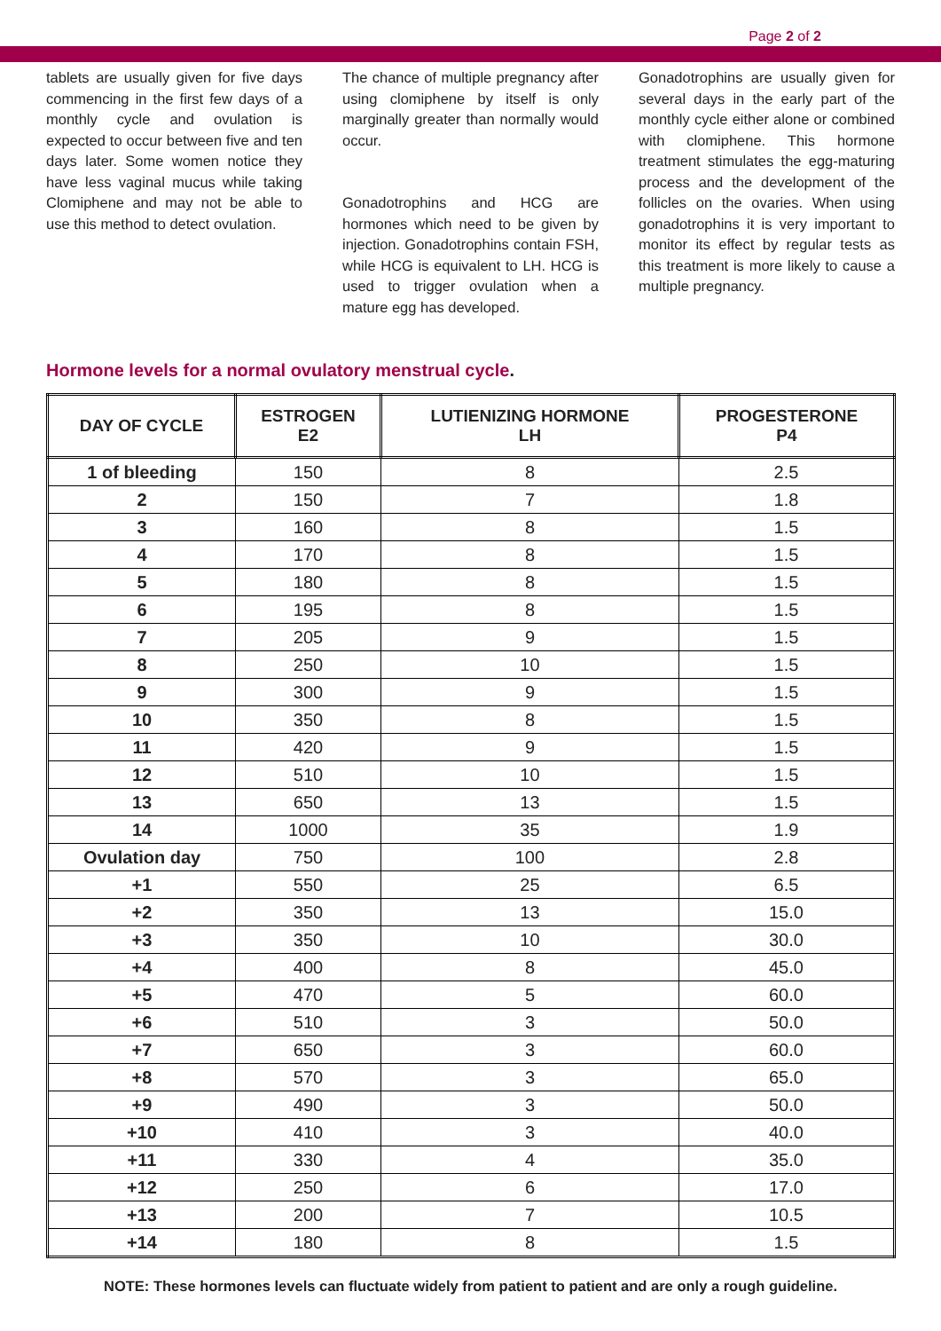Page 2 of 2
tablets are usually given for five days commencing in the first few days of a monthly cycle and ovulation is expected to occur between five and ten days later. Some women notice they have less vaginal mucus while taking Clomiphene and may not be able to use this method to detect ovulation.
The chance of multiple pregnancy after using clomiphene by itself is only marginally greater than normally would occur.
Gonadotrophins and HCG are hormones which need to be given by injection. Gonadotrophins contain FSH, while HCG is equivalent to LH. HCG is used to trigger ovulation when a mature egg has developed.
Gonadotrophins are usually given for several days in the early part of the monthly cycle either alone or combined with clomiphene. This hormone treatment stimulates the egg-maturing process and the development of the follicles on the ovaries. When using gonadotrophins it is very important to monitor its effect by regular tests as this treatment is more likely to cause a multiple pregnancy.
Hormone levels for a normal ovulatory menstrual cycle.
| DAY OF CYCLE | ESTROGEN E2 | LUTIENIZING HORMONE LH | PROGESTERONE P4 |
| --- | --- | --- | --- |
| 1 of bleeding | 150 | 8 | 2.5 |
| 2 | 150 | 7 | 1.8 |
| 3 | 160 | 8 | 1.5 |
| 4 | 170 | 8 | 1.5 |
| 5 | 180 | 8 | 1.5 |
| 6 | 195 | 8 | 1.5 |
| 7 | 205 | 9 | 1.5 |
| 8 | 250 | 10 | 1.5 |
| 9 | 300 | 9 | 1.5 |
| 10 | 350 | 8 | 1.5 |
| 11 | 420 | 9 | 1.5 |
| 12 | 510 | 10 | 1.5 |
| 13 | 650 | 13 | 1.5 |
| 14 | 1000 | 35 | 1.9 |
| Ovulation day | 750 | 100 | 2.8 |
| +1 | 550 | 25 | 6.5 |
| +2 | 350 | 13 | 15.0 |
| +3 | 350 | 10 | 30.0 |
| +4 | 400 | 8 | 45.0 |
| +5 | 470 | 5 | 60.0 |
| +6 | 510 | 3 | 50.0 |
| +7 | 650 | 3 | 60.0 |
| +8 | 570 | 3 | 65.0 |
| +9 | 490 | 3 | 50.0 |
| +10 | 410 | 3 | 40.0 |
| +11 | 330 | 4 | 35.0 |
| +12 | 250 | 6 | 17.0 |
| +13 | 200 | 7 | 10.5 |
| +14 | 180 | 8 | 1.5 |
NOTE: These hormones levels can fluctuate widely from patient to patient and are only a rough guideline.